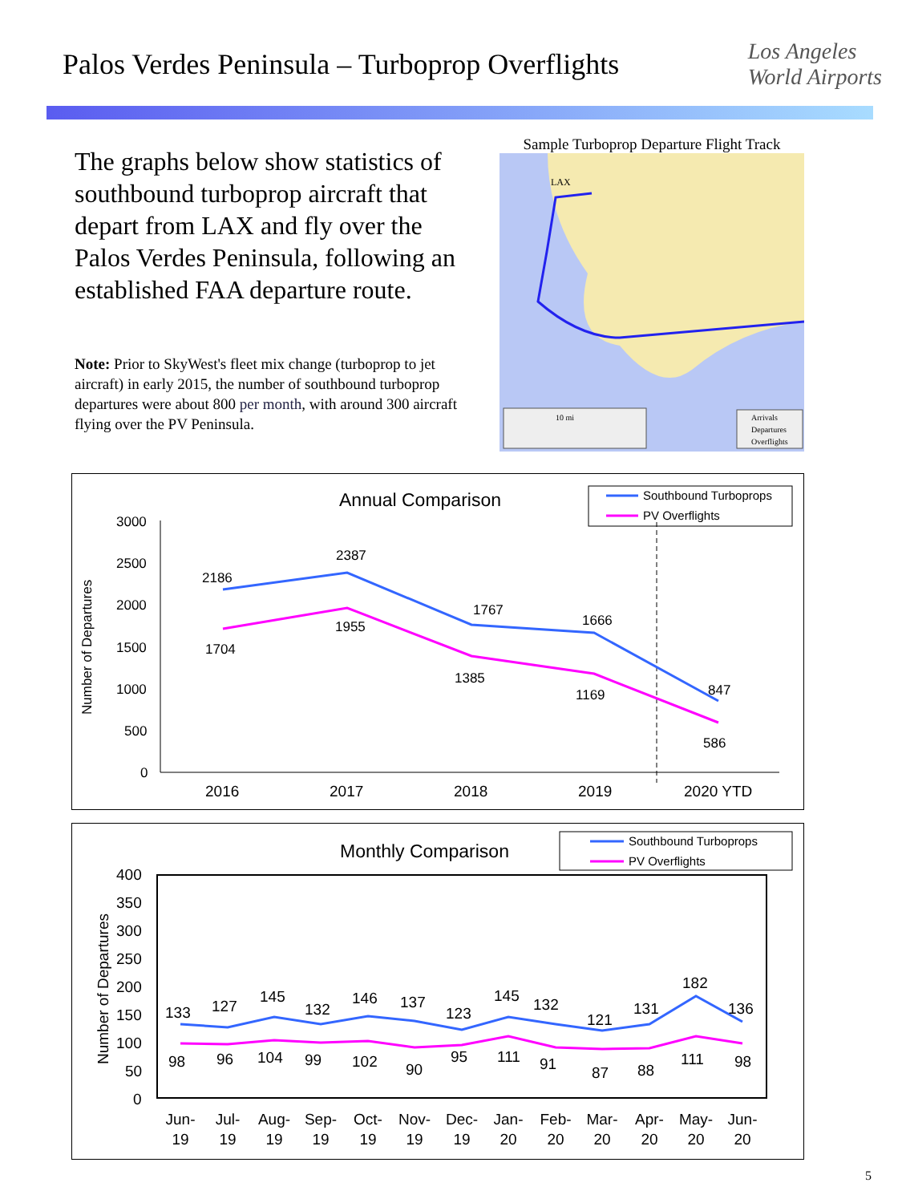Palos Verdes Peninsula – Turboprop Overflights
Los Angeles
World Airports
The graphs below show statistics of southbound turboprop aircraft that depart from LAX and fly over the Palos Verdes Peninsula, following an established FAA departure route.
Note: Prior to SkyWest's fleet mix change (turboprop to jet aircraft) in early 2015, the number of southbound turboprop departures were about 800 per month, with around 300 aircraft flying over the PV Peninsula.
Sample Turboprop Departure Flight Track
LAX
10 mi
Arrivals
Departures
Overflights
Annual Comparison
Southbound Turboprops
PV Overflights
Number of Departures
3000
2500
2000
1500
1000
500
0
2186
2387
1767
1666
847
1704
1955
1385
1169
586
2016
2017
2018
2019
2020 YTD
Monthly Comparison
Southbound Turboprops
PV Overflights
Number of Departures
400
350
300
250
200
150
100
50
0
133
127
145
132
146
137
123
145
132
121
131
182
136
98
96
104
99
102
90
95
111
91
87
88
111
98
Jun-
19
Jul-
19
Aug-
19
Sep-
19
Oct-
19
Nov-
19
Dec-
19
Jan-
20
Feb-
20
Mar-
20
Apr-
20
May-
20
Jun-
20
5